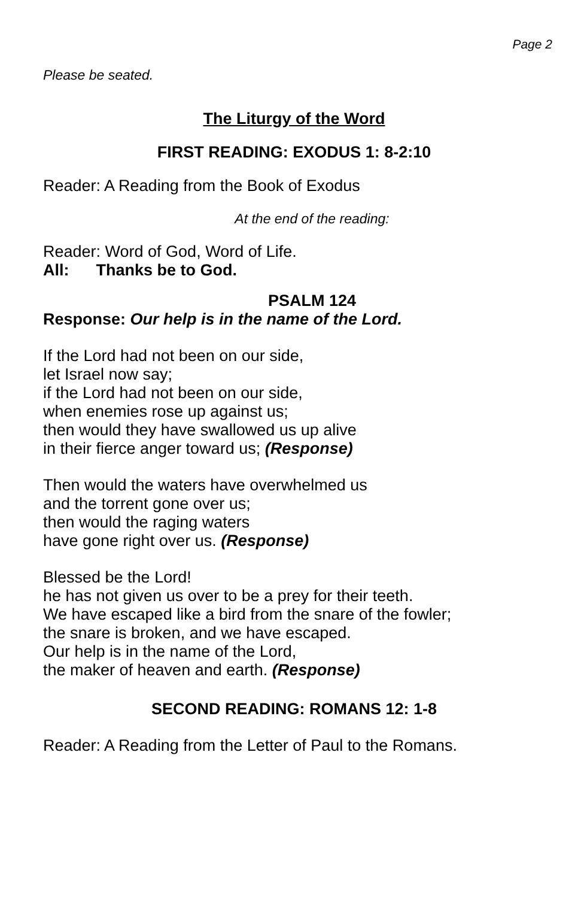Page 2
Please be seated.
The Liturgy of the Word
FIRST READING: EXODUS 1: 8-2:10
Reader: A Reading from the Book of Exodus
At the end of the reading:
Reader: Word of God, Word of Life.
All: Thanks be to God.
PSALM 124
Response: Our help is in the name of the Lord.
If the Lord had not been on our side,
let Israel now say;
if the Lord had not been on our side,
when enemies rose up against us;
then would they have swallowed us up alive
in their fierce anger toward us; (Response)
Then would the waters have overwhelmed us
and the torrent gone over us;
then would the raging waters
have gone right over us. (Response)
Blessed be the Lord!
he has not given us over to be a prey for their teeth.
We have escaped like a bird from the snare of the fowler;
the snare is broken, and we have escaped.
Our help is in the name of the Lord,
the maker of heaven and earth. (Response)
SECOND READING: ROMANS 12: 1-8
Reader: A Reading from the Letter of Paul to the Romans.